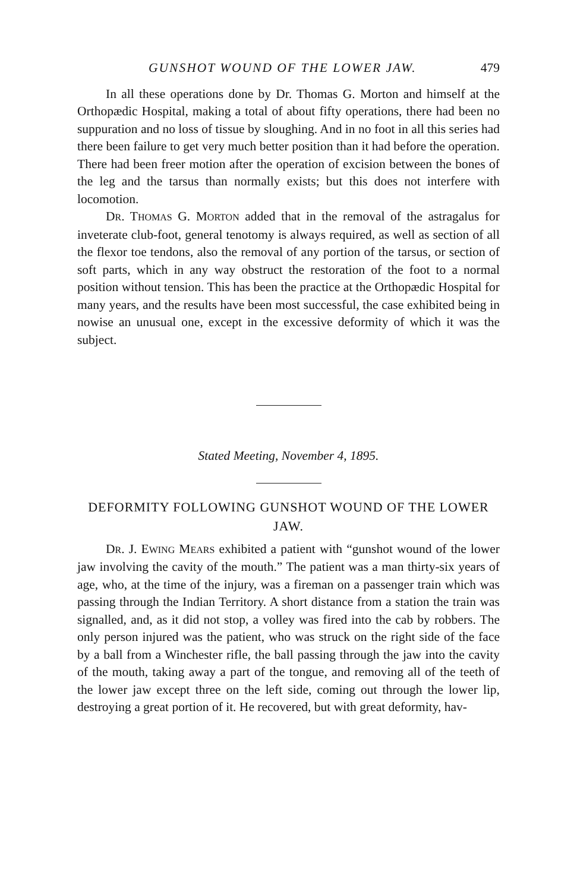GUNSHOT WOUND OF THE LOWER JAW. 479
In all these operations done by Dr. Thomas G. Morton and himself at the Orthopædic Hospital, making a total of about fifty operations, there had been no suppuration and no loss of tissue by sloughing. And in no foot in all this series had there been failure to get very much better position than it had before the operation. There had been freer motion after the operation of excision between the bones of the leg and the tarsus than normally exists; but this does not interfere with locomotion.
DR. THOMAS G. MORTON added that in the removal of the astragalus for inveterate club-foot, general tenotomy is always required, as well as section of all the flexor toe tendons, also the removal of any portion of the tarsus, or section of soft parts, which in any way obstruct the restoration of the foot to a normal position without tension. This has been the practice at the Orthopædic Hospital for many years, and the results have been most successful, the case exhibited being in nowise an unusual one, except in the excessive deformity of which it was the subject.
Stated Meeting, November 4, 1895.
DEFORMITY FOLLOWING GUNSHOT WOUND OF THE LOWER JAW.
DR. J. EWING MEARS exhibited a patient with “gunshot wound of the lower jaw involving the cavity of the mouth.” The patient was a man thirty-six years of age, who, at the time of the injury, was a fireman on a passenger train which was passing through the Indian Territory. A short distance from a station the train was signalled, and, as it did not stop, a volley was fired into the cab by robbers. The only person injured was the patient, who was struck on the right side of the face by a ball from a Winchester rifle, the ball passing through the jaw into the cavity of the mouth, taking away a part of the tongue, and removing all of the teeth of the lower jaw except three on the left side, coming out through the lower lip, destroying a great portion of it. He recovered, but with great deformity, hav-